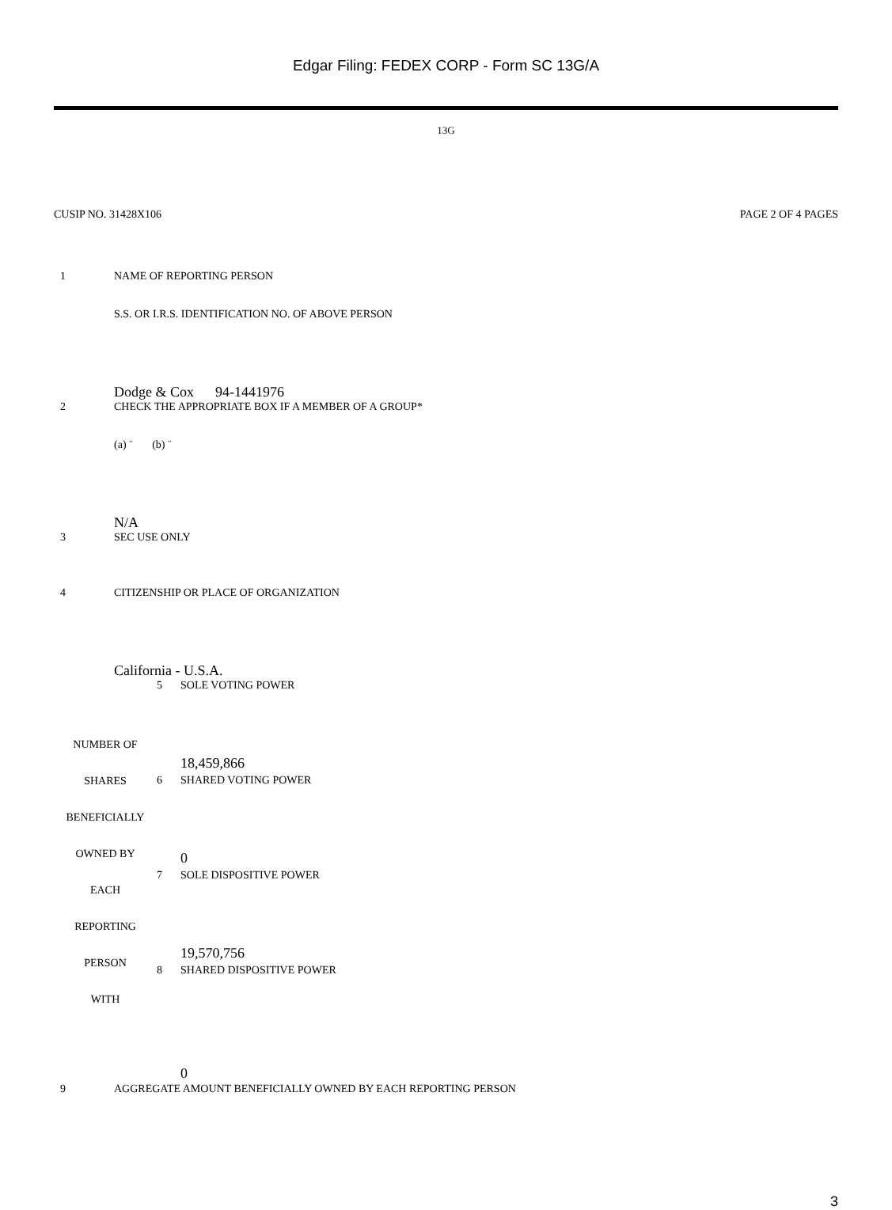Edgar Filing: FEDEX CORP - Form SC 13G/A
13G
CUSIP NO. 31428X106 PAGE 2 OF 4 PAGES
| 1 | NAME OF REPORTING PERSON S.S. OR I.R.S. IDENTIFICATION NO. OF ABOVE PERSON Dodge & Cox 94-1441976 |
| 2 | CHECK THE APPROPRIATE BOX IF A MEMBER OF A GROUP* (a) ¨ (b) ¨ N/A |
| 3 | SEC USE ONLY |
| 4 | CITIZENSHIP OR PLACE OF ORGANIZATION California - U.S.A. |
| NUMBER OF SHARES BENEFICIALLY OWNED BY EACH REPORTING PERSON WITH | 5 | SOLE VOTING POWER 18,459,866 |
| | 6 | SHARED VOTING POWER 0 |
| | 7 | SOLE DISPOSITIVE POWER 19,570,756 |
| | 8 | SHARED DISPOSITIVE POWER 0 |
| 9 | AGGREGATE AMOUNT BENEFICIALLY OWNED BY EACH REPORTING PERSON |
3